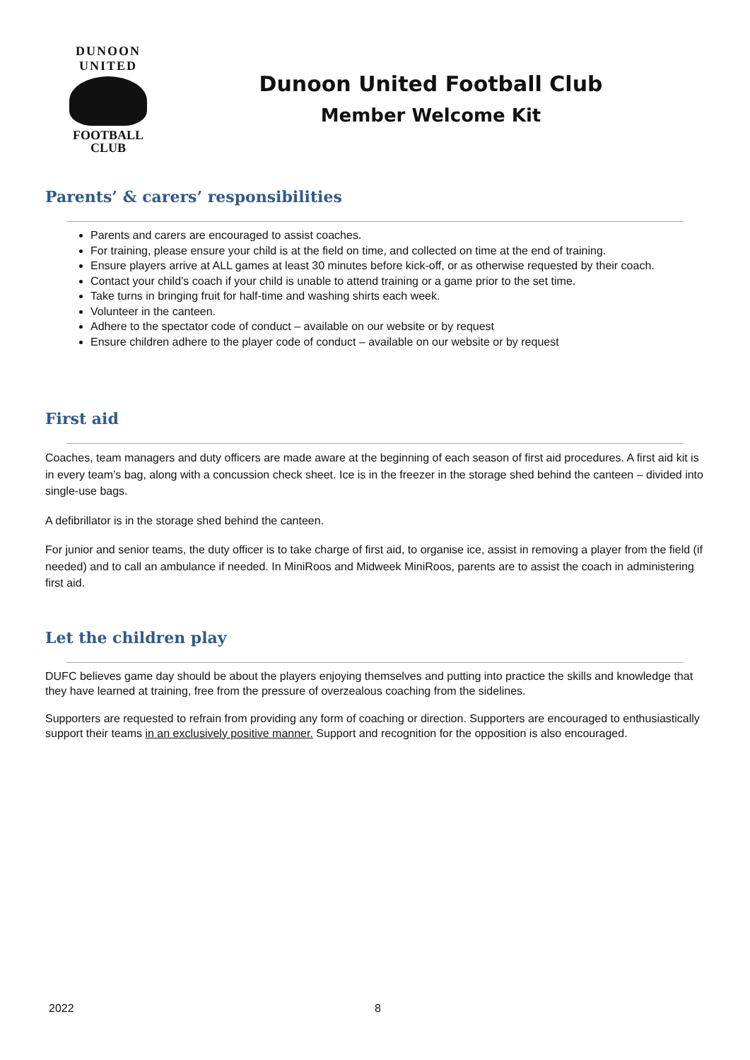DUNOON UNITED
FOOTBALL
CLUB
Dunoon United Football Club
Member Welcome Kit
Parents’ & carers’ responsibilities
Parents and carers are encouraged to assist coaches.
For training, please ensure your child is at the field on time, and collected on time at the end of training.
Ensure players arrive at ALL games at least 30 minutes before kick-off, or as otherwise requested by their coach.
Contact your child’s coach if your child is unable to attend training or a game prior to the set time.
Take turns in bringing fruit for half-time and washing shirts each week.
Volunteer in the canteen.
Adhere to the spectator code of conduct – available on our website or by request
Ensure children adhere to the player code of conduct – available on our website or by request
First aid
Coaches, team managers and duty officers are made aware at the beginning of each season of first aid procedures. A first aid kit is in every team’s bag, along with a concussion check sheet. Ice is in the freezer in the storage shed behind the canteen – divided into single-use bags.
A defibrillator is in the storage shed behind the canteen.
For junior and senior teams, the duty officer is to take charge of first aid, to organise ice, assist in removing a player from the field (if needed) and to call an ambulance if needed. In MiniRoos and Midweek MiniRoos, parents are to assist the coach in administering first aid.
Let the children play
DUFC believes game day should be about the players enjoying themselves and putting into practice the skills and knowledge that they have learned at training, free from the pressure of overzealous coaching from the sidelines.
Supporters are requested to refrain from providing any form of coaching or direction. Supporters are encouraged to enthusiastically support their teams in an exclusively positive manner. Support and recognition for the opposition is also encouraged.
2022 8